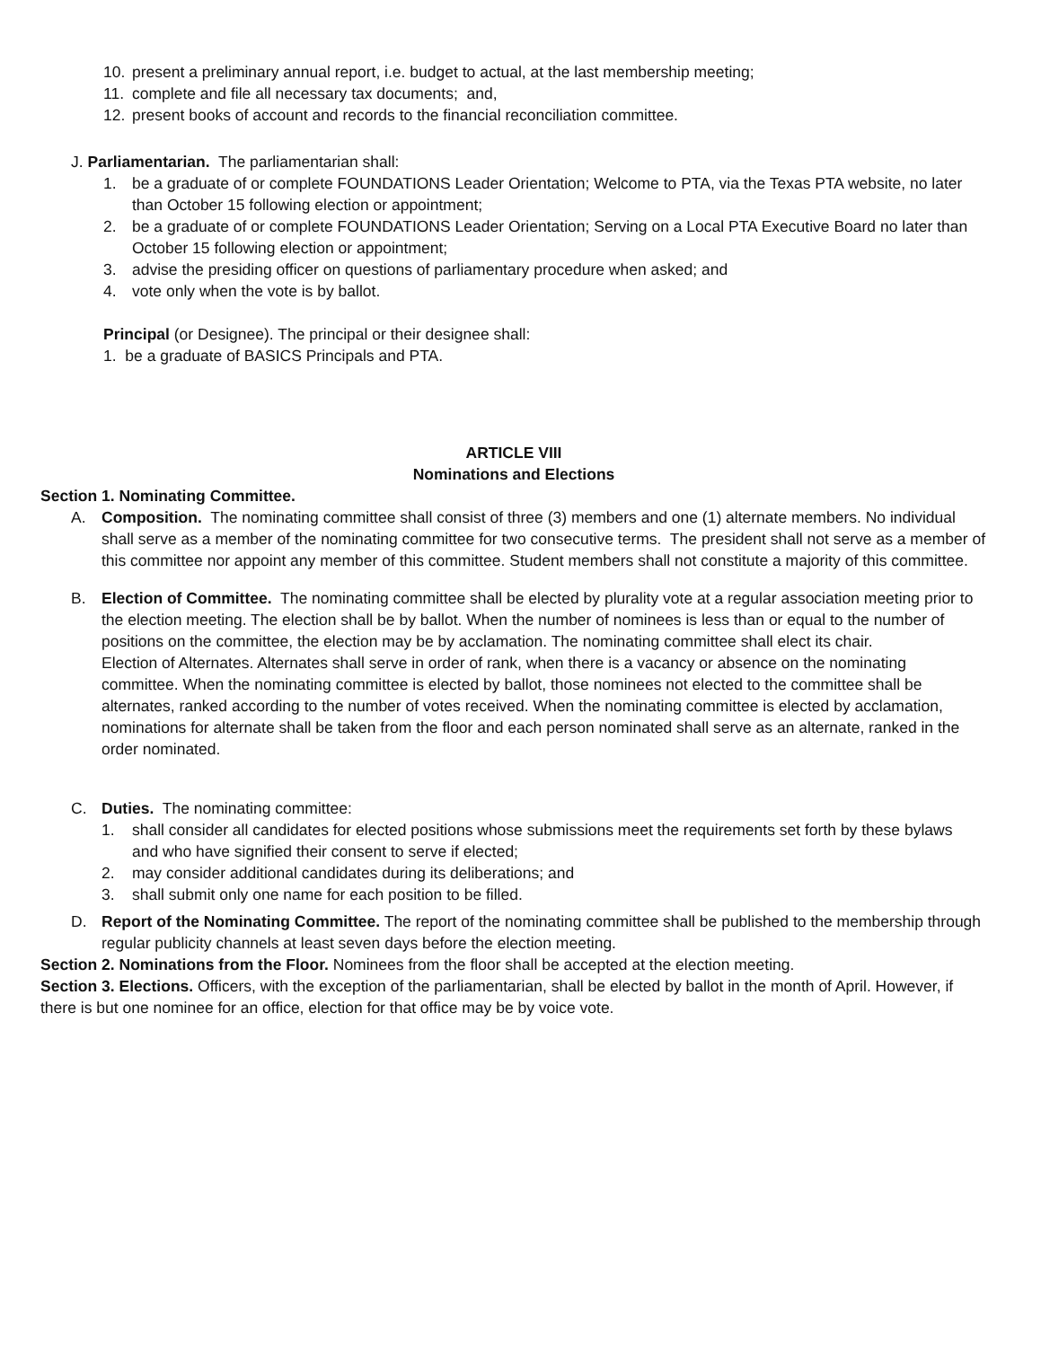10. present a preliminary annual report, i.e. budget to actual, at the last membership meeting;
11. complete and file all necessary tax documents; and,
12. present books of account and records to the financial reconciliation committee.
J. Parliamentarian. The parliamentarian shall:
1. be a graduate of or complete FOUNDATIONS Leader Orientation; Welcome to PTA, via the Texas PTA website, no later than October 15 following election or appointment;
2. be a graduate of or complete FOUNDATIONS Leader Orientation; Serving on a Local PTA Executive Board no later than October 15 following election or appointment;
3. advise the presiding officer on questions of parliamentary procedure when asked; and
4. vote only when the vote is by ballot.
Principal (or Designee). The principal or their designee shall:
1. be a graduate of BASICS Principals and PTA.
ARTICLE VIII
Nominations and Elections
Section 1. Nominating Committee.
A. Composition. The nominating committee shall consist of three (3) members and one (1) alternate members. No individual shall serve as a member of the nominating committee for two consecutive terms. The president shall not serve as a member of this committee nor appoint any member of this committee. Student members shall not constitute a majority of this committee.
B. Election of Committee. The nominating committee shall be elected by plurality vote at a regular association meeting prior to the election meeting. The election shall be by ballot. When the number of nominees is less than or equal to the number of positions on the committee, the election may be by acclamation. The nominating committee shall elect its chair.
Election of Alternates. Alternates shall serve in order of rank, when there is a vacancy or absence on the nominating committee. When the nominating committee is elected by ballot, those nominees not elected to the committee shall be alternates, ranked according to the number of votes received. When the nominating committee is elected by acclamation, nominations for alternate shall be taken from the floor and each person nominated shall serve as an alternate, ranked in the order nominated.
C. Duties. The nominating committee:
1. shall consider all candidates for elected positions whose submissions meet the requirements set forth by these bylaws and who have signified their consent to serve if elected;
2. may consider additional candidates during its deliberations; and
3. shall submit only one name for each position to be filled.
D. Report of the Nominating Committee. The report of the nominating committee shall be published to the membership through regular publicity channels at least seven days before the election meeting.
Section 2. Nominations from the Floor. Nominees from the floor shall be accepted at the election meeting.
Section 3. Elections. Officers, with the exception of the parliamentarian, shall be elected by ballot in the month of April. However, if there is but one nominee for an office, election for that office may be by voice vote.